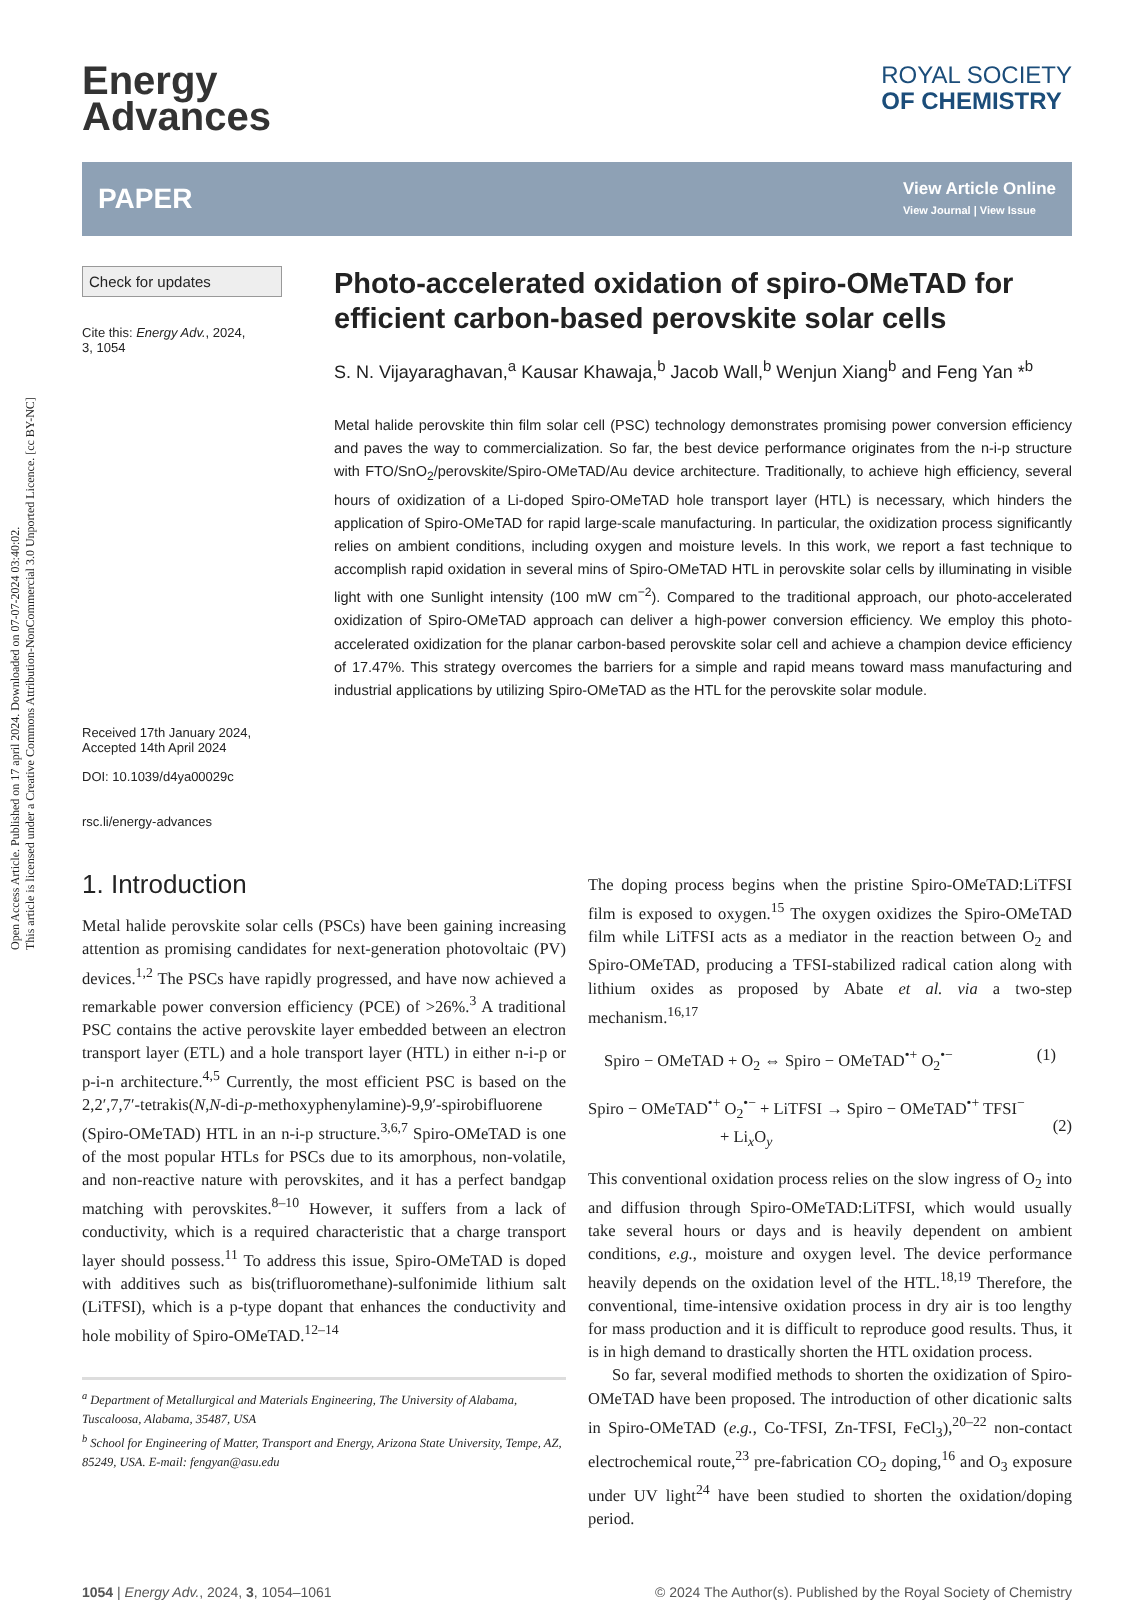Open Access Article. Published on 17 april 2024. Downloaded on 07-07-2024 03:40:02.
This article is licensed under a Creative Commons Attribution-NonCommercial 3.0 Unported Licence. [cc BY-NC]
Energy
Advances
ROYAL SOCIETY
OF CHEMISTRY
PAPER View Article Online
View Journal | View Issue
Check for updates
Cite this: Energy Adv., 2024,
3, 1054
Received 17th January 2024,
Accepted 14th April 2024
DOI: 10.1039/d4ya00029c
rsc.li/energy-advances
Photo-accelerated oxidation of spiro-OMeTAD for efficient carbon-based perovskite solar cells
S. N. Vijayaraghavan,<sup>a</sup> Kausar Khawaja,<sup>b</sup> Jacob Wall,<sup>b</sup> Wenjun Xiang<sup>b</sup> and Feng Yan *<sup>b</sup>
Metal halide perovskite thin film solar cell (PSC) technology demonstrates promising power conversion efficiency and paves the way to commercialization. So far, the best device performance originates from the n-i-p structure with FTO/SnO<sub>2</sub>/perovskite/Spiro-OMeTAD/Au device architecture. Traditionally, to achieve high efficiency, several hours of oxidization of a Li-doped Spiro-OMeTAD hole transport layer (HTL) is necessary, which hinders the application of Spiro-OMeTAD for rapid large-scale manufacturing. In particular, the oxidization process significantly relies on ambient conditions, including oxygen and moisture levels. In this work, we report a fast technique to accomplish rapid oxidation in several mins of Spiro-OMeTAD HTL in perovskite solar cells by illuminating in visible light with one Sunlight intensity (100 mW cm<sup>−2</sup>). Compared to the traditional approach, our photo-accelerated oxidization of Spiro-OMeTAD approach can deliver a high-power conversion efficiency. We employ this photo-accelerated oxidization for the planar carbon-based perovskite solar cell and achieve a champion device efficiency of 17.47%. This strategy overcomes the barriers for a simple and rapid means toward mass manufacturing and industrial applications by utilizing Spiro-OMeTAD as the HTL for the perovskite solar module.
1. Introduction
Metal halide perovskite solar cells (PSCs) have been gaining increasing attention as promising candidates for next-generation photovoltaic (PV) devices.<sup>1,2</sup> The PSCs have rapidly progressed, and have now achieved a remarkable power conversion efficiency (PCE) of >26%.<sup>3</sup> A traditional PSC contains the active perovskite layer embedded between an electron transport layer (ETL) and a hole transport layer (HTL) in either n-i-p or p-i-n architecture.<sup>4,5</sup> Currently, the most efficient PSC is based on the 2,2′,7,7′-tetrakis(N,N-di-p-methoxyphenylamine)-9,9′-spirobifluorene (Spiro-OMeTAD) HTL in an n-i-p structure.<sup>3,6,7</sup> Spiro-OMeTAD is one of the most popular HTLs for PSCs due to its amorphous, non-volatile, and non-reactive nature with perovskites, and it has a perfect bandgap matching with perovskites.<sup>8–10</sup> However, it suffers from a lack of conductivity, which is a required characteristic that a charge transport layer should possess.<sup>11</sup> To address this issue, Spiro-OMeTAD is doped with additives such as bis(trifluoromethane)-sulfonimide lithium salt (LiTFSI), which is a p-type dopant that enhances the conductivity and hole mobility of Spiro-OMeTAD.<sup>12–14</sup>
<sup>a</sup> Department of Metallurgical and Materials Engineering, The University of Alabama, Tuscaloosa, Alabama, 35487, USA
<sup>b</sup> School for Engineering of Matter, Transport and Energy, Arizona State University, Tempe, AZ, 85249, USA. E-mail: fengyan@asu.edu
The doping process begins when the pristine Spiro-OMeTAD:LiTFSI film is exposed to oxygen.<sup>15</sup> The oxygen oxidizes the Spiro-OMeTAD film while LiTFSI acts as a mediator in the reaction between O<sub>2</sub> and Spiro-OMeTAD, producing a TFSI-stabilized radical cation along with lithium oxides as proposed by Abate et al. via a two-step mechanism.<sup>16,17</sup>
Spiro − OMeTAD + O<sub>2</sub> ⇔ Spiro − OMeTAD<sup>•+</sup> O<sub>2</sub><sup>•−</sup> (1)
Spiro − OMeTAD<sup>•+</sup> O<sub>2</sub><sup>•−</sup> + LiTFSI → Spiro − OMeTAD<sup>•+</sup> TFSI<sup>−</sup>
+ Li<sub>x</sub>O<sub>y</sub>
(2)
This conventional oxidation process relies on the slow ingress of O<sub>2</sub> into and diffusion through Spiro-OMeTAD:LiTFSI, which would usually take several hours or days and is heavily dependent on ambient conditions, e.g., moisture and oxygen level. The device performance heavily depends on the oxidation level of the HTL.<sup>18,19</sup> Therefore, the conventional, time-intensive oxidation process in dry air is too lengthy for mass production and it is difficult to reproduce good results. Thus, it is in high demand to drastically shorten the HTL oxidation process.
So far, several modified methods to shorten the oxidization of Spiro-OMeTAD have been proposed. The introduction of other dicationic salts in Spiro-OMeTAD (e.g., Co-TFSI, Zn-TFSI, FeCl<sub>3</sub>),<sup>20–22</sup> non-contact electrochemical route,<sup>23</sup> pre-fabrication CO<sub>2</sub> doping,<sup>16</sup> and O<sub>3</sub> exposure under UV light<sup>24</sup> have been studied to shorten the oxidation/doping period.
1054 | Energy Adv., 2024, 3, 1054–1061 © 2024 The Author(s). Published by the Royal Society of Chemistry